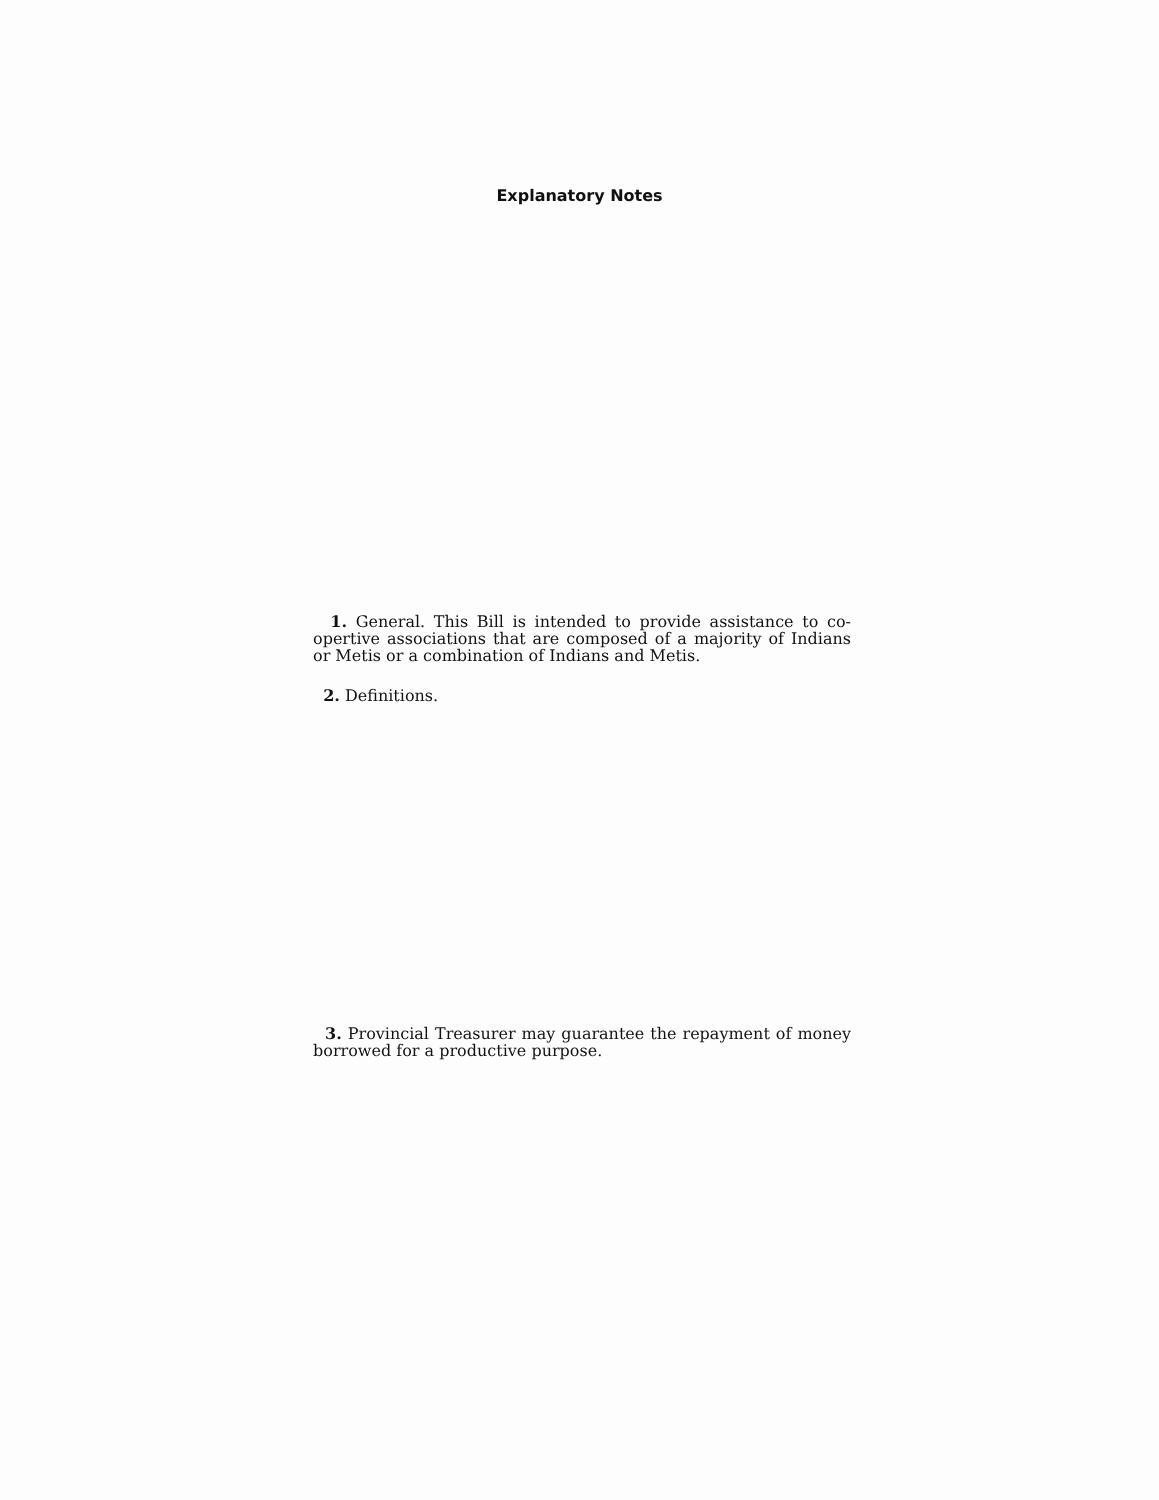Explanatory Notes
1. General. This Bill is intended to provide assistance to co-opertive associations that are composed of a majority of Indians or Metis or a combination of Indians and Metis.
2. Definitions.
3. Provincial Treasurer may guarantee the repayment of money borrowed for a productive purpose.